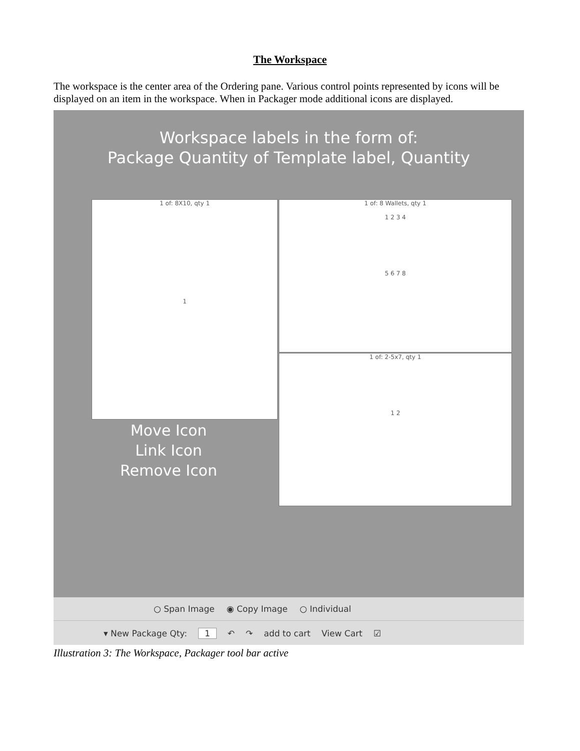The Workspace
The workspace is the center area of the Ordering pane. Various control points represented by icons will be displayed on an item in the workspace. When in Packager mode additional icons are displayed.
Workspace labels in the form of:
Package Quantity of Template label, Quantity
1 of: 8X10, qty 1
1
1 of: 8 Wallets, qty 1
1 2 3 4
5 6 7 8
1 of: 2-5x7, qty 1
1 2
Move Icon
Link Icon
Remove Icon
○ Span Image ◉ Copy Image ○ Individual
▾ New Package Qty: 1 ↶ ↷ add to cart View Cart ☑
Illustration 3: The Workspace, Packager tool bar active